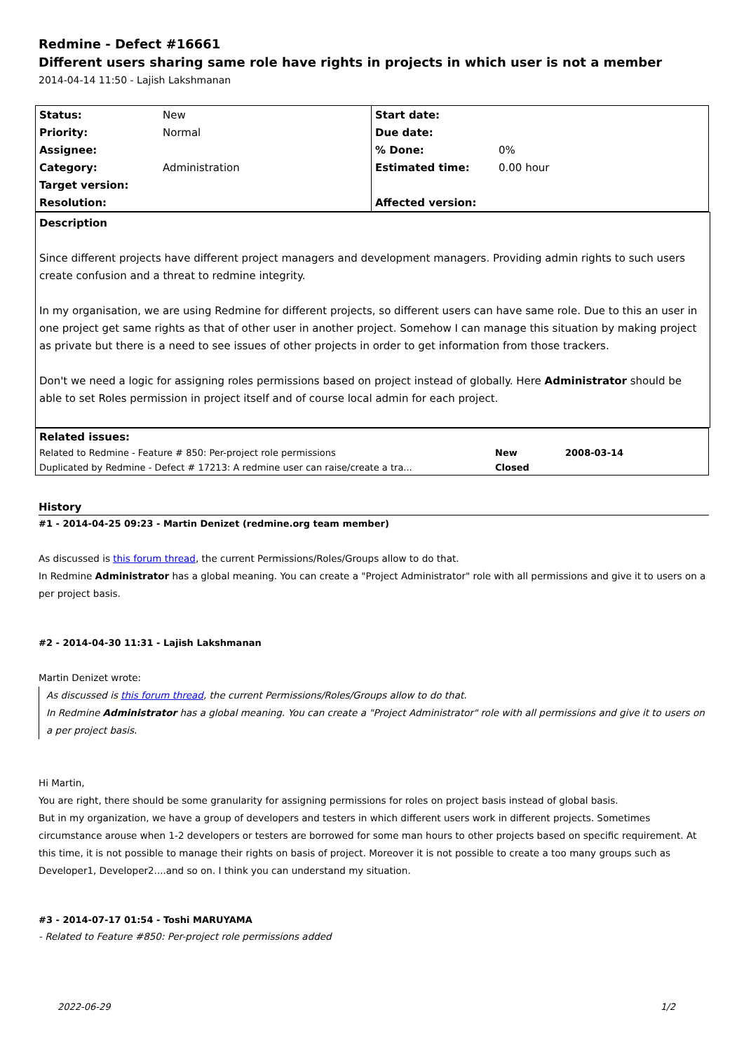Redmine - Defect #16661
Different users sharing same role have rights in projects in which user is not a member
2014-04-14 11:50 - Lajish Lakshmanan
| Status: | New | Start date: | |
| Priority: | Normal | Due date: | |
| Assignee: | | % Done: | 0% |
| Category: | Administration | Estimated time: | 0.00 hour |
| Target version: | | | |
| Resolution: | | Affected version: | |
Description
Since different projects have different project managers and development managers. Providing admin rights to such users create confusion and a threat to redmine integrity.
In my organisation, we are using Redmine for different projects, so different users can have same role. Due to this an user in one project get same rights as that of other user in another project. Somehow I can manage this situation by making project as private but there is a need to see issues of other projects in order to get information from those trackers.
Don't we need a logic for assigning roles permissions based on project instead of globally. Here Administrator should be able to set Roles permission in project itself and of course local admin for each project.
| Related issues: | | |
| Related to Redmine - Feature # 850: Per-project role permissions | New | 2008-03-14 |
| Duplicated by Redmine - Defect # 17213: A redmine user can raise/create a tra... | Closed | |
History
#1 - 2014-04-25 09:23 - Martin Denizet (redmine.org team member)
As discussed is this forum thread, the current Permissions/Roles/Groups allow to do that.
In Redmine Administrator has a global meaning. You can create a "Project Administrator" role with all permissions and give it to users on a per project basis.
#2 - 2014-04-30 11:31 - Lajish Lakshmanan
Martin Denizet wrote:
As discussed is this forum thread, the current Permissions/Roles/Groups allow to do that.
In Redmine Administrator has a global meaning. You can create a "Project Administrator" role with all permissions and give it to users on a per project basis.
Hi Martin,
You are right, there should be some granularity for assigning permissions for roles on project basis instead of global basis.
But in my organization, we have a group of developers and testers in which different users work in different projects. Sometimes circumstance arouse when 1-2 developers or testers are borrowed for some man hours to other projects based on specific requirement. At this time, it is not possible to manage their rights on basis of project. Moreover it is not possible to create a too many groups such as Developer1, Developer2....and so on. I think you can understand my situation.
#3 - 2014-07-17 01:54 - Toshi MARUYAMA
- Related to Feature #850: Per-project role permissions added
2022-06-29 1/2